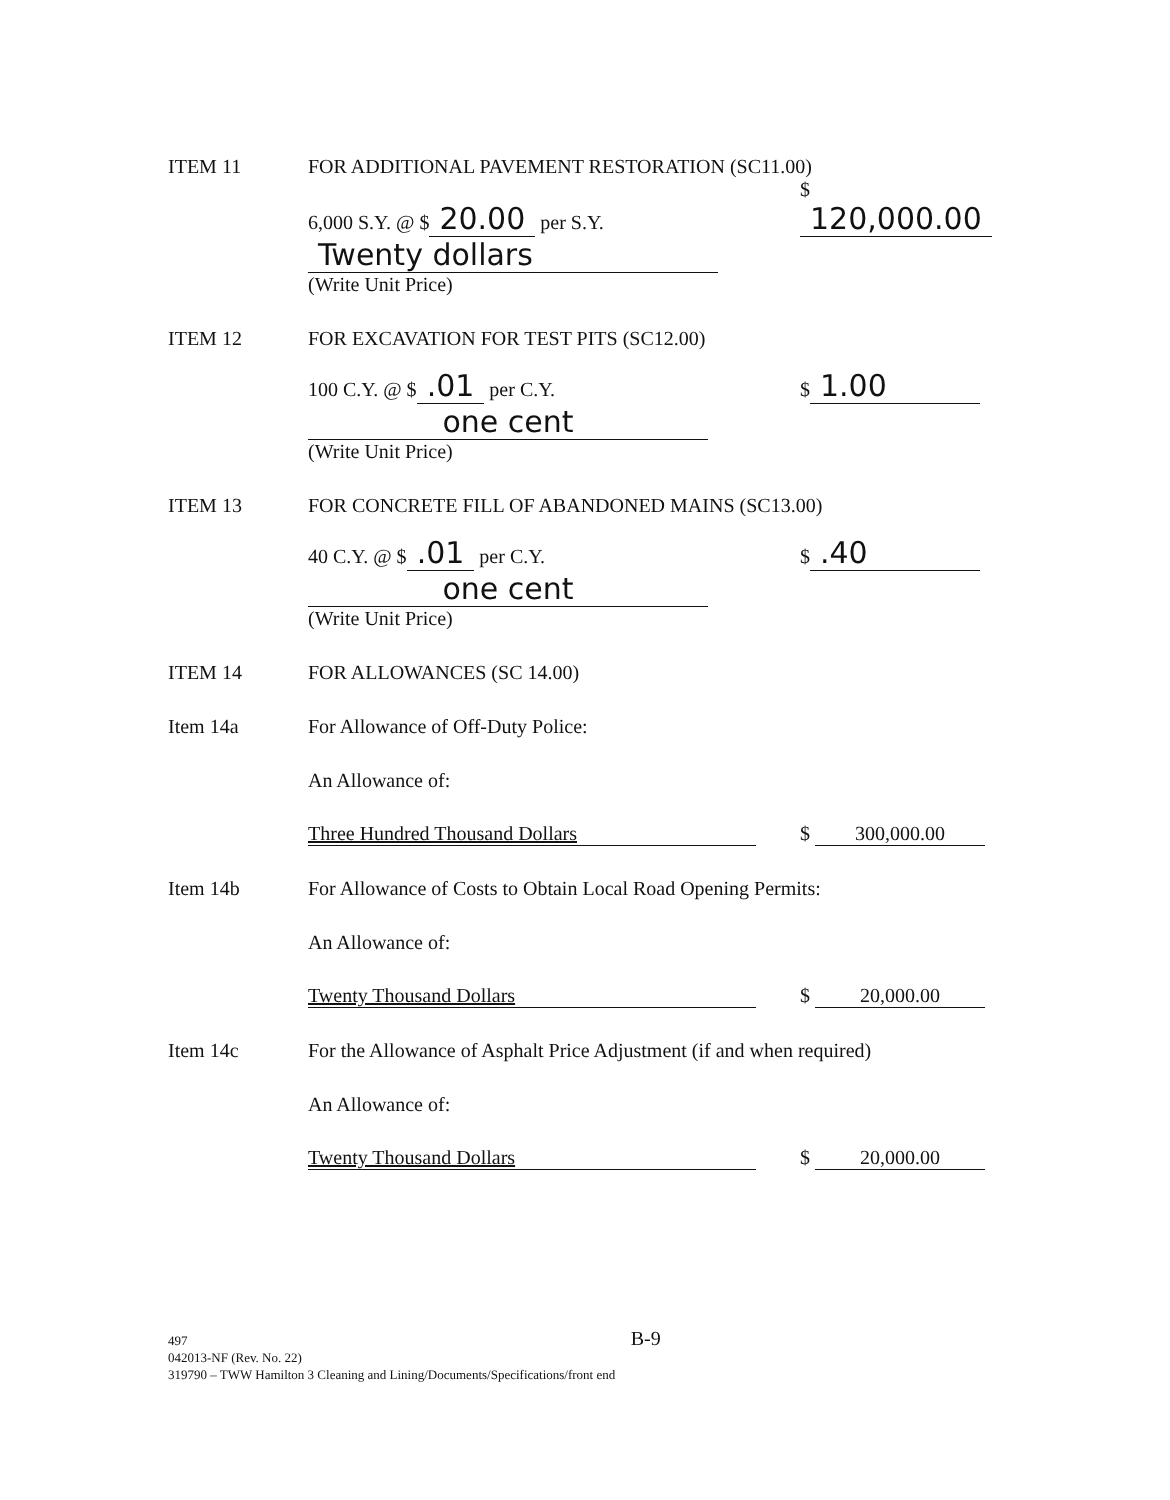ITEM 11
FOR ADDITIONAL PAVEMENT RESTORATION (SC11.00)
6,000 S.Y. @ $ 20.00 per S.Y.
$ 120,000.00
Twenty dollars
(Write Unit Price)
ITEM 12
FOR EXCAVATION FOR TEST PITS (SC12.00)
100 C.Y. @ $.01 per C.Y.
$ 1.00
one cent
(Write Unit Price)
ITEM 13
FOR CONCRETE FILL OF ABANDONED MAINS (SC13.00)
40 C.Y. @ $.01 per C.Y.
$.40
one cent
(Write Unit Price)
ITEM 14
FOR ALLOWANCES (SC 14.00)
Item 14a
For Allowance of Off-Duty Police:
An Allowance of:
Three Hundred Thousand Dollars
$ 300,000.00
Item 14b
For Allowance of Costs to Obtain Local Road Opening Permits:
An Allowance of:
Twenty Thousand Dollars
$ 20,000.00
Item 14c
For the Allowance of Asphalt Price Adjustment (if and when required)
An Allowance of:
Twenty Thousand Dollars
$ 20,000.00
497 B-9
042013-NF (Rev. No. 22)
319790 – TWW Hamilton 3 Cleaning and Lining/Documents/Specifications/front end